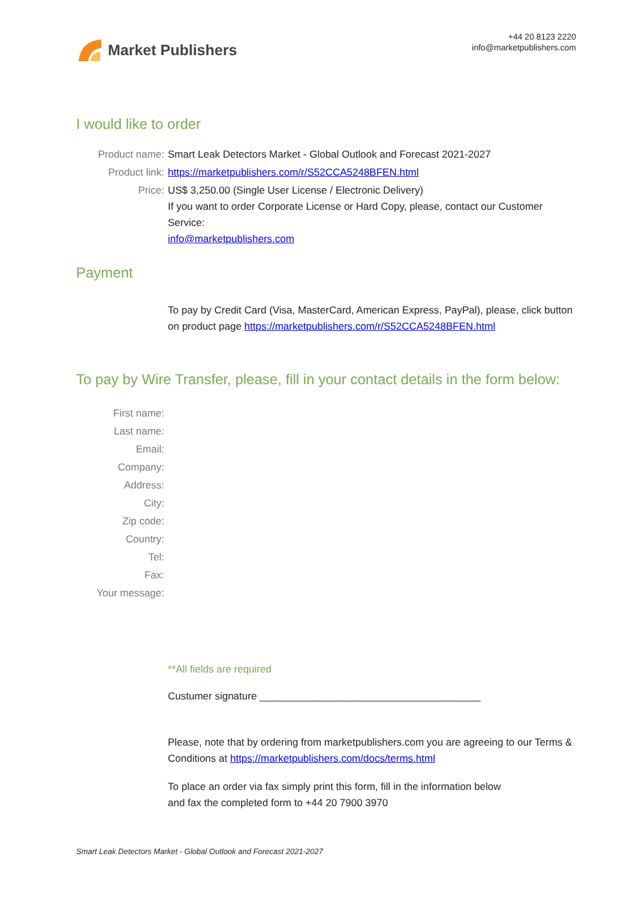Market Publishers
+44 20 8123 2220
info@marketpublishers.com
I would like to order
Product name: Smart Leak Detectors Market - Global Outlook and Forecast 2021-2027
Product link: https://marketpublishers.com/r/S52CCA5248BFEN.html
Price: US$ 3,250.00 (Single User License / Electronic Delivery)
If you want to order Corporate License or Hard Copy, please, contact our Customer Service:
info@marketpublishers.com
Payment
To pay by Credit Card (Visa, MasterCard, American Express, PayPal), please, click button on product page https://marketpublishers.com/r/S52CCA5248BFEN.html
To pay by Wire Transfer, please, fill in your contact details in the form below:
First name:
Last name:
Email:
Company:
Address:
City:
Zip code:
Country:
Tel:
Fax:
Your message:
**All fields are required
Custumer signature _______________________________________
Please, note that by ordering from marketpublishers.com you are agreeing to our Terms & Conditions at https://marketpublishers.com/docs/terms.html
To place an order via fax simply print this form, fill in the information below
and fax the completed form to +44 20 7900 3970
Smart Leak Detectors Market - Global Outlook and Forecast 2021-2027